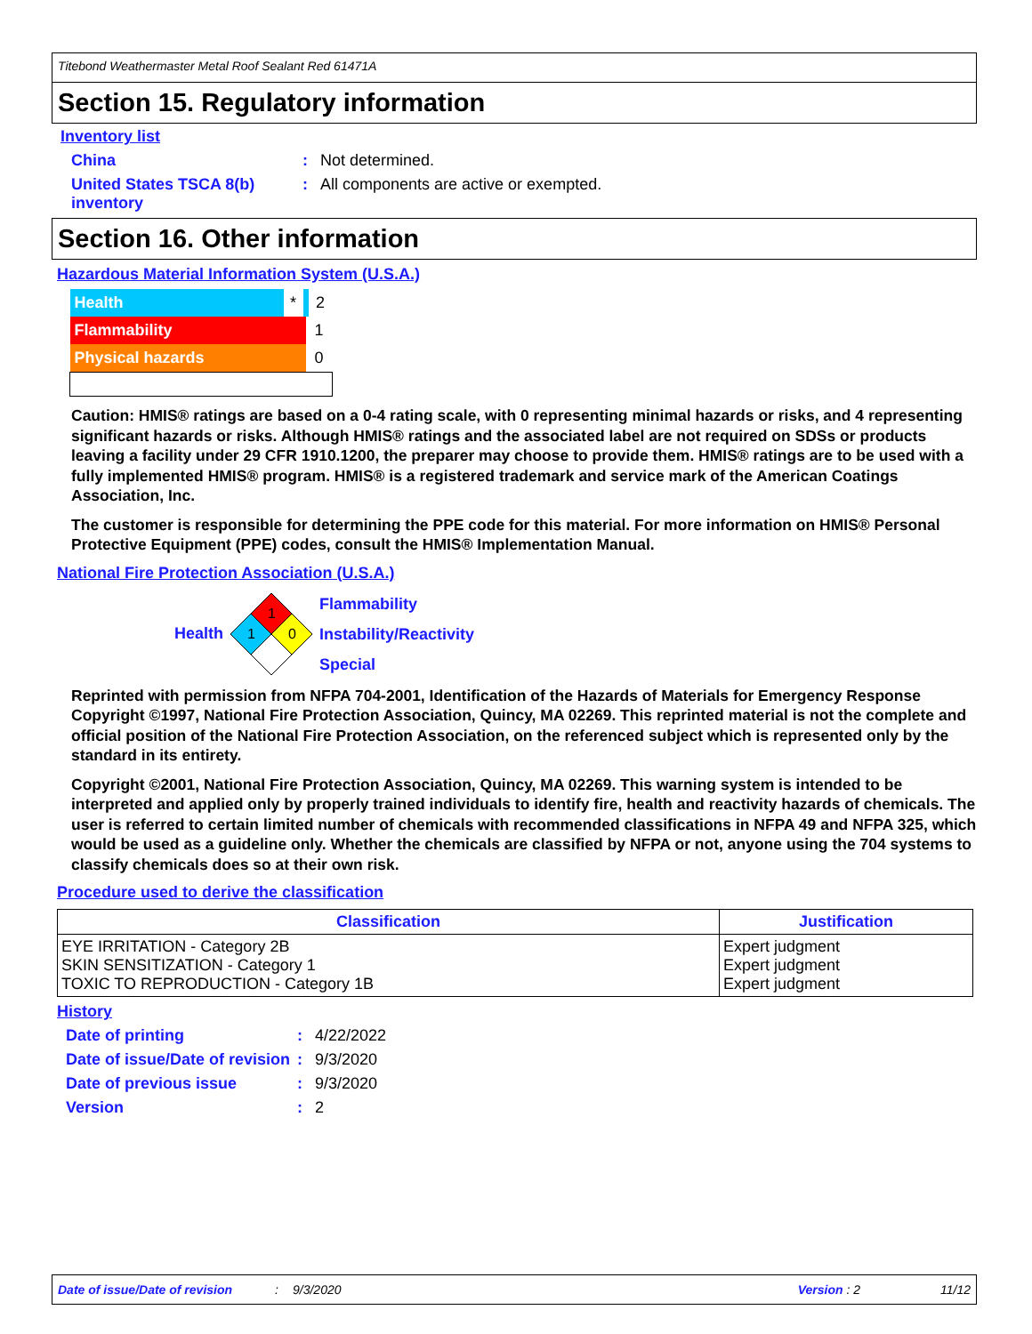Titebond Weathermaster Metal Roof Sealant Red 61471A
Section 15. Regulatory information
Inventory list
China : Not determined.
United States TSCA 8(b) inventory
: All components are active or exempted.
Section 16. Other information
Hazardous Material Information System (U.S.A.)
| Health | * | 2 |
| Flammability | | 1 |
| Physical hazards | | 0 |
Caution: HMIS® ratings are based on a 0-4 rating scale, with 0 representing minimal hazards or risks, and 4 representing significant hazards or risks. Although HMIS® ratings and the associated label are not required on SDSs or products leaving a facility under 29 CFR 1910.1200, the preparer may choose to provide them. HMIS® ratings are to be used with a fully implemented HMIS® program. HMIS® is a registered trademark and service mark of the American Coatings Association, Inc.
The customer is responsible for determining the PPE code for this material. For more information on HMIS® Personal Protective Equipment (PPE) codes, consult the HMIS® Implementation Manual.
National Fire Protection Association (U.S.A.)
Health
1
1
0
Flammability
Instability/Reactivity
Special
Reprinted with permission from NFPA 704-2001, Identification of the Hazards of Materials for Emergency Response Copyright ©1997, National Fire Protection Association, Quincy, MA 02269. This reprinted material is not the complete and official position of the National Fire Protection Association, on the referenced subject which is represented only by the standard in its entirety.
Copyright ©2001, National Fire Protection Association, Quincy, MA 02269. This warning system is intended to be interpreted and applied only by properly trained individuals to identify fire, health and reactivity hazards of chemicals. The user is referred to certain limited number of chemicals with recommended classifications in NFPA 49 and NFPA 325, which would be used as a guideline only. Whether the chemicals are classified by NFPA or not, anyone using the 704 systems to classify chemicals does so at their own risk.
Procedure used to derive the classification
| Classification | Justification |
| --- | --- |
| EYE IRRITATION - Category 2B SKIN SENSITIZATION - Category 1 TOXIC TO REPRODUCTION - Category 1B | Expert judgment Expert judgment Expert judgment |
History
Date of printing : 4/22/2022
Date of issue/Date of revision
: 9/3/2020
Date of previous issue : 9/3/2020
Version : 2
Date of issue/Date of revision: 9/3/2020 Version : 2 11/12